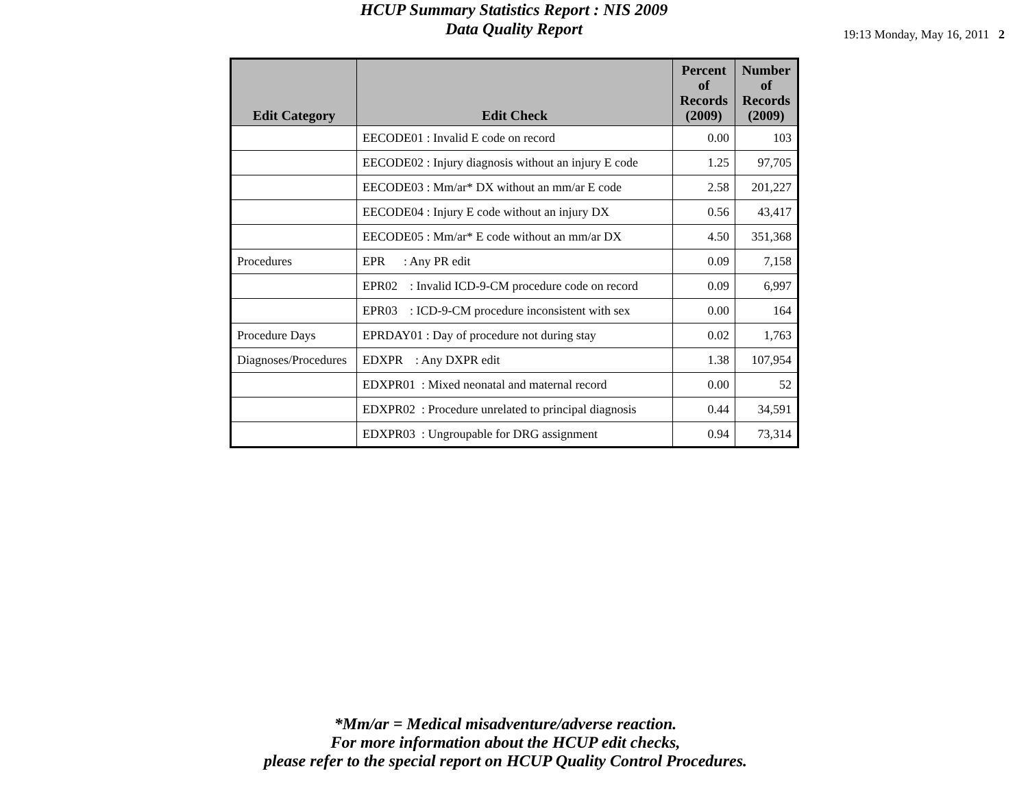HCUP Summary Statistics Report : NIS 2009
Data Quality Report
19:13 Monday, May 16, 2011 2
| Edit Category | Edit Check | Percent of Records (2009) | Number of Records (2009) |
| --- | --- | --- | --- |
| | EECODE01 : Invalid E code on record | 0.00 | 103 |
| | EECODE02 : Injury diagnosis without an injury E code | 1.25 | 97,705 |
| | EECODE03 : Mm/ar* DX without an mm/ar E code | 2.58 | 201,227 |
| | EECODE04 : Injury E code without an injury DX | 0.56 | 43,417 |
| | EECODE05 : Mm/ar* E code without an mm/ar DX | 4.50 | 351,368 |
| Procedures | EPR : Any PR edit | 0.09 | 7,158 |
| | EPR02 : Invalid ICD-9-CM procedure code on record | 0.09 | 6,997 |
| | EPR03 : ICD-9-CM procedure inconsistent with sex | 0.00 | 164 |
| Procedure Days | EPRDAY01 : Day of procedure not during stay | 0.02 | 1,763 |
| Diagnoses/Procedures | EDXPR : Any DXPR edit | 1.38 | 107,954 |
| | EDXPR01 : Mixed neonatal and maternal record | 0.00 | 52 |
| | EDXPR02 : Procedure unrelated to principal diagnosis | 0.44 | 34,591 |
| | EDXPR03 : Ungroupable for DRG assignment | 0.94 | 73,314 |
*Mm/ar = Medical misadventure/adverse reaction.
For more information about the HCUP edit checks,
please refer to the special report on HCUP Quality Control Procedures.